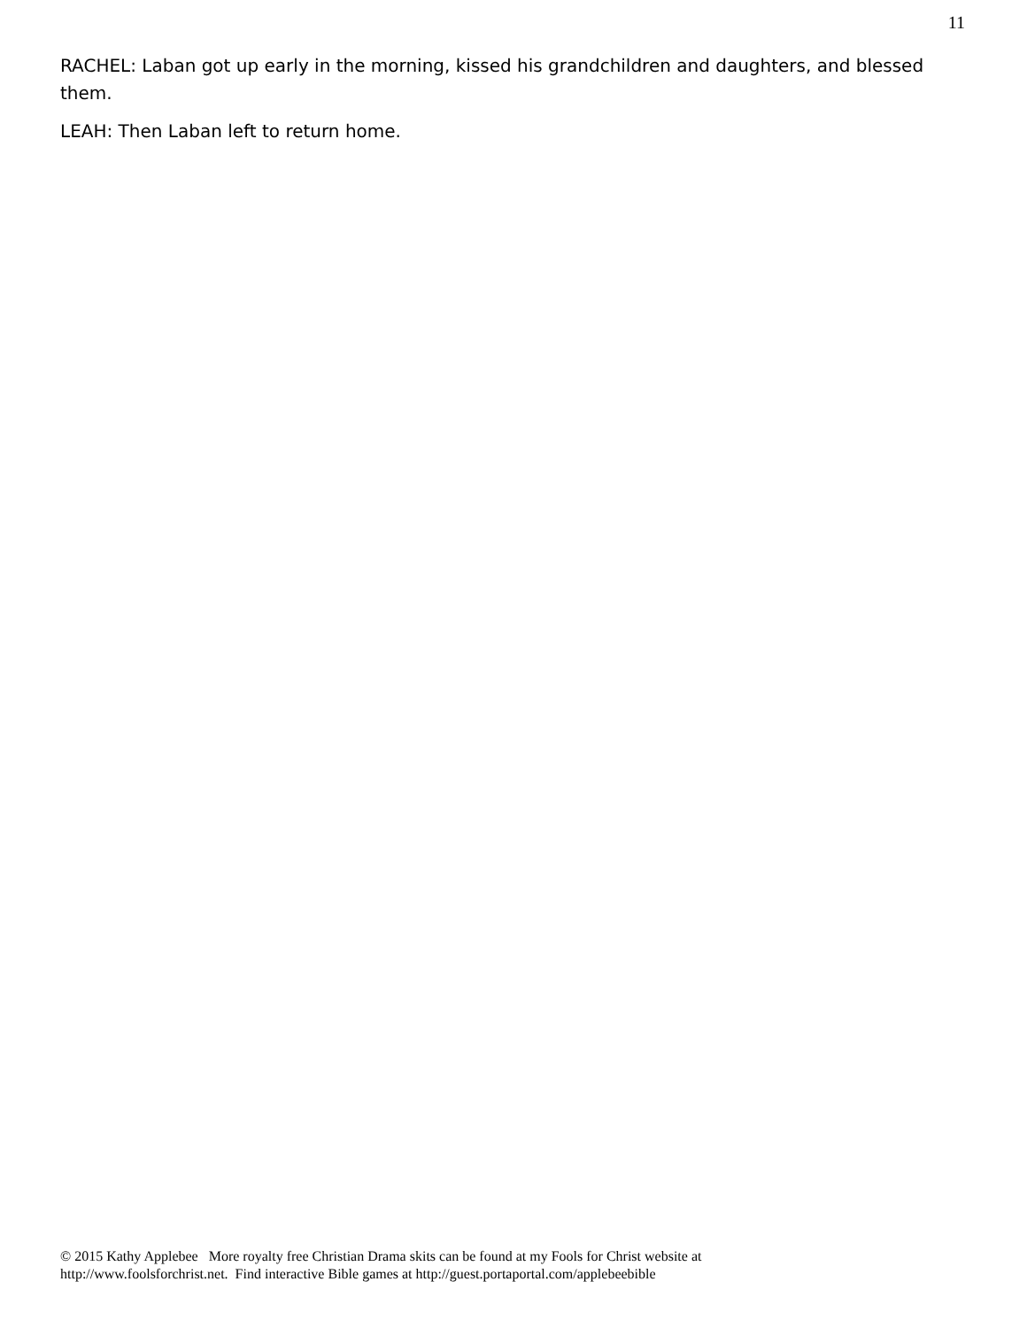11
RACHEL: Laban got up early in the morning, kissed his grandchildren and daughters, and blessed them.
LEAH: Then Laban left to return home.
© 2015 Kathy Applebee More royalty free Christian Drama skits can be found at my Fools for Christ website at
http://www.foolsforchrist.net. Find interactive Bible games at http://guest.portaportal.com/applebeebible